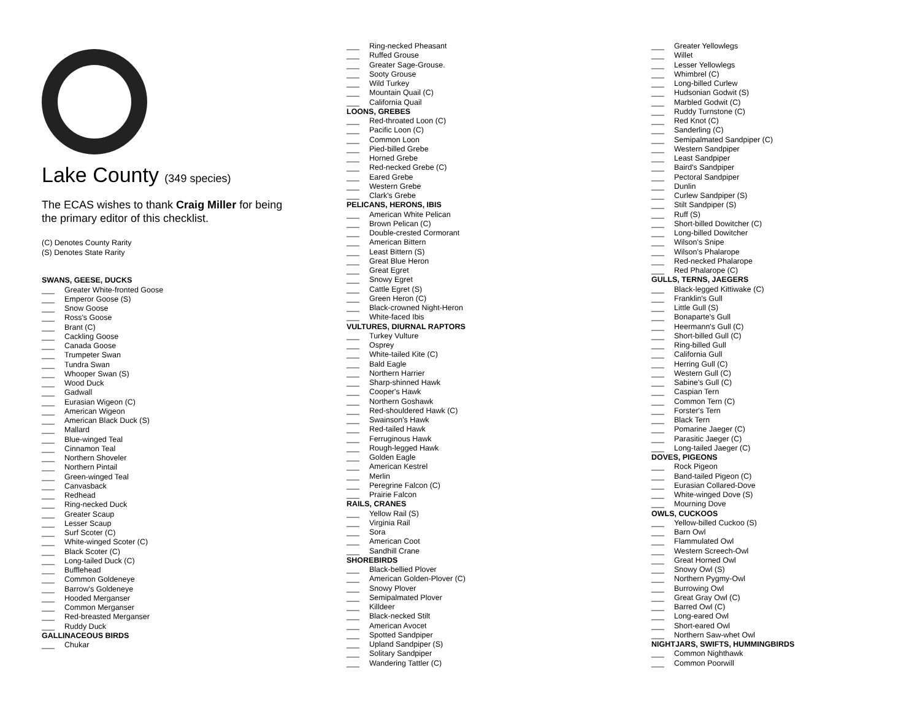Lake County (349 species)
The ECAS wishes to thank Craig Miller for being the primary editor of this checklist.
(C) Denotes County Rarity
(S) Denotes State Rarity
SWANS, GEESE, DUCKS
___ Greater White-fronted Goose
___ Emperor Goose (S)
___ Snow Goose
___ Ross's Goose
___ Brant (C)
___ Cackling Goose
___ Canada Goose
___ Trumpeter Swan
___ Tundra Swan
___ Whooper Swan (S)
___ Wood Duck
___ Gadwall
___ Eurasian Wigeon (C)
___ American Wigeon
___ American Black Duck (S)
___ Mallard
___ Blue-winged Teal
___ Cinnamon Teal
___ Northern Shoveler
___ Northern Pintail
___ Green-winged Teal
___ Canvasback
___ Redhead
___ Ring-necked Duck
___ Greater Scaup
___ Lesser Scaup
___ Surf Scoter (C)
___ White-winged Scoter (C)
___ Black Scoter (C)
___ Long-tailed Duck (C)
___ Bufflehead
___ Common Goldeneye
___ Barrow's Goldeneye
___ Hooded Merganser
___ Common Merganser
___ Red-breasted Merganser
___ Ruddy Duck
GALLINACEOUS BIRDS
___ Chukar
___ Ring-necked Pheasant
___ Ruffed Grouse
___ Greater Sage-Grouse.
___ Sooty Grouse
___ Wild Turkey
___ Mountain Quail (C)
___ California Quail
LOONS, GREBES
___ Red-throated Loon (C)
___ Pacific Loon (C)
___ Common Loon
___ Pied-billed Grebe
___ Horned Grebe
___ Red-necked Grebe (C)
___ Eared Grebe
___ Western Grebe
___ Clark's Grebe
PELICANS, HERONS, IBIS
___ American White Pelican
___ Brown Pelican (C)
___ Double-crested Cormorant
___ American Bittern
___ Least Bittern (S)
___ Great Blue Heron
___ Great Egret
___ Snowy Egret
___ Cattle Egret (S)
___ Green Heron (C)
___ Black-crowned Night-Heron
___ White-faced Ibis
VULTURES, DIURNAL RAPTORS
___ Turkey Vulture
___ Osprey
___ White-tailed Kite (C)
___ Bald Eagle
___ Northern Harrier
___ Sharp-shinned Hawk
___ Cooper's Hawk
___ Northern Goshawk
___ Red-shouldered Hawk (C)
___ Swainson's Hawk
___ Red-tailed Hawk
___ Ferruginous Hawk
___ Rough-legged Hawk
___ Golden Eagle
___ American Kestrel
___ Merlin
___ Peregrine Falcon (C)
___ Prairie Falcon
RAILS, CRANES
___ Yellow Rail (S)
___ Virginia Rail
___ Sora
___ American Coot
___ Sandhill Crane
SHOREBIRDS
___ Black-bellied Plover
___ American Golden-Plover (C)
___ Snowy Plover
___ Semipalmated Plover
___ Killdeer
___ Black-necked Stilt
___ American Avocet
___ Spotted Sandpiper
___ Upland Sandpiper (S)
___ Solitary Sandpiper
___ Wandering Tattler (C)
___ Greater Yellowlegs
___ Willet
___ Lesser Yellowlegs
___ Whimbrel (C)
___ Long-billed Curlew
___ Hudsonian Godwit (S)
___ Marbled Godwit (C)
___ Ruddy Turnstone (C)
___ Red Knot (C)
___ Sanderling (C)
___ Semipalmated Sandpiper (C)
___ Western Sandpiper
___ Least Sandpiper
___ Baird's Sandpiper
___ Pectoral Sandpiper
___ Dunlin
___ Curlew Sandpiper (S)
___ Stilt Sandpiper (S)
___ Ruff (S)
___ Short-billed Dowitcher (C)
___ Long-billed Dowitcher
___ Wilson's Snipe
___ Wilson's Phalarope
___ Red-necked Phalarope
___ Red Phalarope (C)
GULLS, TERNS, JAEGERS
___ Black-legged Kittiwake (C)
___ Franklin's Gull
___ Little Gull (S)
___ Bonaparte's Gull
___ Heermann's Gull (C)
___ Short-billed Gull (C)
___ Ring-billed Gull
___ California Gull
___ Herring Gull (C)
___ Western Gull (C)
___ Sabine's Gull (C)
___ Caspian Tern
___ Common Tern (C)
___ Forster's Tern
___ Black Tern
___ Pomarine Jaeger (C)
___ Parasitic Jaeger (C)
___ Long-tailed Jaeger (C)
DOVES, PIGEONS
___ Rock Pigeon
___ Band-tailed Pigeon (C)
___ Eurasian Collared-Dove
___ White-winged Dove (S)
___ Mourning Dove
OWLS, CUCKOOS
___ Yellow-billed Cuckoo (S)
___ Barn Owl
___ Flammulated Owl
___ Western Screech-Owl
___ Great Horned Owl
___ Snowy Owl (S)
___ Northern Pygmy-Owl
___ Burrowing Owl
___ Great Gray Owl (C)
___ Barred Owl (C)
___ Long-eared Owl
___ Short-eared Owl
___ Northern Saw-whet Owl
NIGHTJARS, SWIFTS, HUMMINGBIRDS
___ Common Nighthawk
___ Common Poorwill